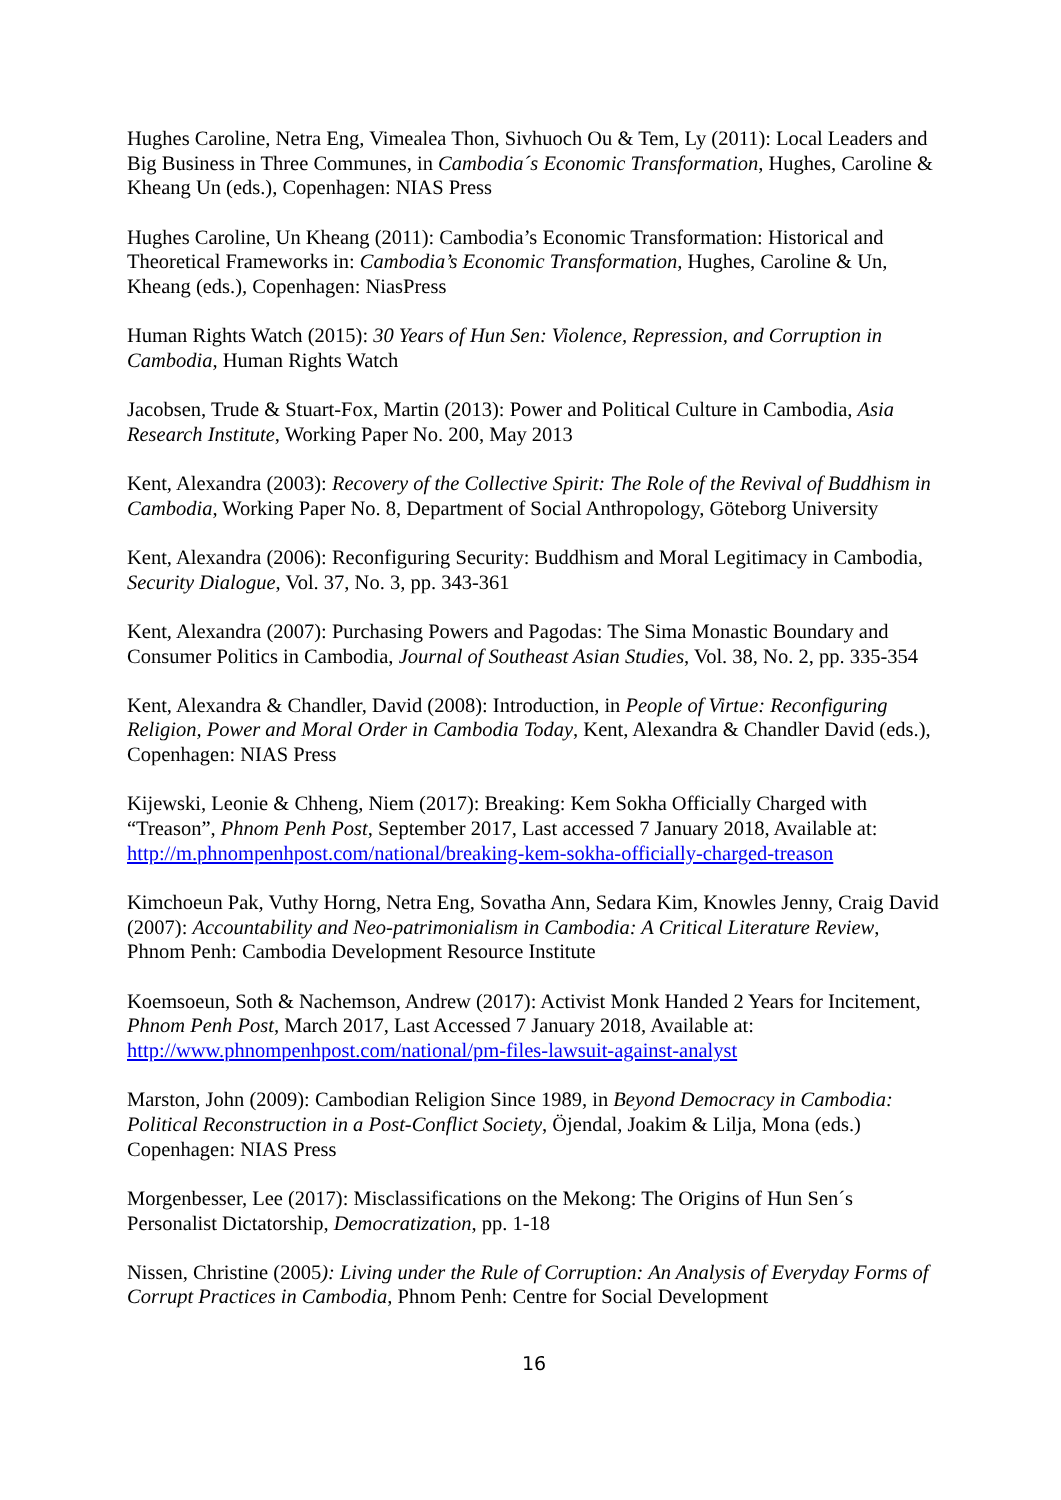Hughes Caroline, Netra Eng, Vimealea Thon, Sivhuoch Ou & Tem, Ly (2011): Local Leaders and Big Business in Three Communes, in Cambodia´s Economic Transformation, Hughes, Caroline & Kheang Un (eds.), Copenhagen: NIAS Press
Hughes Caroline, Un Kheang (2011): Cambodia’s Economic Transformation: Historical and Theoretical Frameworks in: Cambodia’s Economic Transformation, Hughes, Caroline & Un, Kheang (eds.), Copenhagen: NiasPress
Human Rights Watch (2015): 30 Years of Hun Sen: Violence, Repression, and Corruption in Cambodia, Human Rights Watch
Jacobsen, Trude & Stuart-Fox, Martin (2013): Power and Political Culture in Cambodia, Asia Research Institute, Working Paper No. 200, May 2013
Kent, Alexandra (2003): Recovery of the Collective Spirit: The Role of the Revival of Buddhism in Cambodia, Working Paper No. 8, Department of Social Anthropology, Göteborg University
Kent, Alexandra (2006): Reconfiguring Security: Buddhism and Moral Legitimacy in Cambodia, Security Dialogue, Vol. 37, No. 3, pp. 343-361
Kent, Alexandra (2007): Purchasing Powers and Pagodas: The Sima Monastic Boundary and Consumer Politics in Cambodia, Journal of Southeast Asian Studies, Vol. 38, No. 2, pp. 335-354
Kent, Alexandra & Chandler, David (2008): Introduction, in People of Virtue: Reconfiguring Religion, Power and Moral Order in Cambodia Today, Kent, Alexandra & Chandler David (eds.), Copenhagen: NIAS Press
Kijewski, Leonie & Chheng, Niem (2017): Breaking: Kem Sokha Officially Charged with “Treason”, Phnom Penh Post, September 2017, Last accessed 7 January 2018, Available at: http://m.phnompenhpost.com/national/breaking-kem-sokha-officially-charged-treason
Kimchoeun Pak, Vuthy Horng, Netra Eng, Sovatha Ann, Sedara Kim, Knowles Jenny, Craig David (2007): Accountability and Neo-patrimonialism in Cambodia: A Critical Literature Review, Phnom Penh: Cambodia Development Resource Institute
Koemsoeun, Soth & Nachemson, Andrew (2017): Activist Monk Handed 2 Years for Incitement, Phnom Penh Post, March 2017, Last Accessed 7 January 2018, Available at: http://www.phnompenhpost.com/national/pm-files-lawsuit-against-analyst
Marston, John (2009): Cambodian Religion Since 1989, in Beyond Democracy in Cambodia: Political Reconstruction in a Post-Conflict Society, Öjendal, Joakim & Lilja, Mona (eds.) Copenhagen: NIAS Press
Morgenbesser, Lee (2017): Misclassifications on the Mekong: The Origins of Hun Sen´s Personalist Dictatorship, Democratization, pp. 1-18
Nissen, Christine (2005): Living under the Rule of Corruption: An Analysis of Everyday Forms of Corrupt Practices in Cambodia, Phnom Penh: Centre for Social Development
16